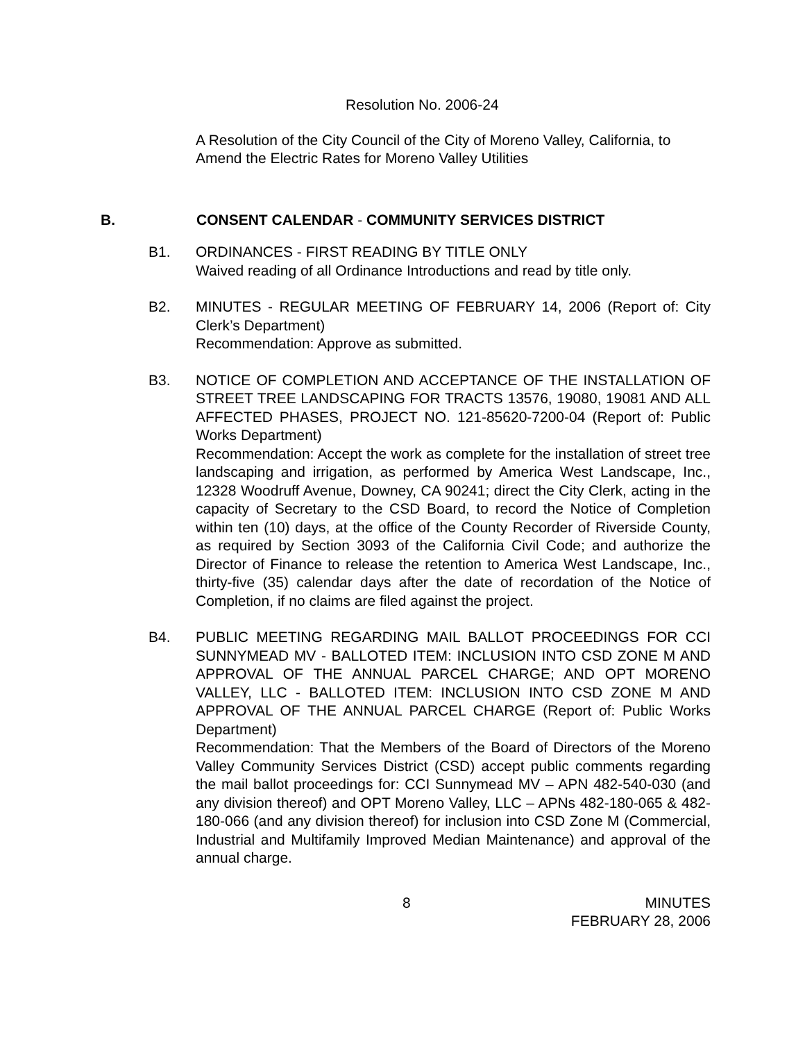Resolution No. 2006-24
A Resolution of the City Council of the City of Moreno Valley, California, to Amend the Electric Rates for Moreno Valley Utilities
B. CONSENT CALENDAR - COMMUNITY SERVICES DISTRICT
B1. ORDINANCES - FIRST READING BY TITLE ONLY
Waived reading of all Ordinance Introductions and read by title only.
B2. MINUTES - REGULAR MEETING OF FEBRUARY 14, 2006 (Report of: City Clerk’s Department)
Recommendation: Approve as submitted.
B3. NOTICE OF COMPLETION AND ACCEPTANCE OF THE INSTALLATION OF STREET TREE LANDSCAPING FOR TRACTS 13576, 19080, 19081 AND ALL AFFECTED PHASES, PROJECT NO. 121-85620-7200-04 (Report of: Public Works Department)
Recommendation: Accept the work as complete for the installation of street tree landscaping and irrigation, as performed by America West Landscape, Inc., 12328 Woodruff Avenue, Downey, CA 90241; direct the City Clerk, acting in the capacity of Secretary to the CSD Board, to record the Notice of Completion within ten (10) days, at the office of the County Recorder of Riverside County, as required by Section 3093 of the California Civil Code; and authorize the Director of Finance to release the retention to America West Landscape, Inc., thirty-five (35) calendar days after the date of recordation of the Notice of Completion, if no claims are filed against the project.
B4. PUBLIC MEETING REGARDING MAIL BALLOT PROCEEDINGS FOR CCI SUNNYMEAD MV - BALLOTED ITEM: INCLUSION INTO CSD ZONE M AND APPROVAL OF THE ANNUAL PARCEL CHARGE; AND OPT MORENO VALLEY, LLC - BALLOTED ITEM: INCLUSION INTO CSD ZONE M AND APPROVAL OF THE ANNUAL PARCEL CHARGE (Report of: Public Works Department)
Recommendation: That the Members of the Board of Directors of the Moreno Valley Community Services District (CSD) accept public comments regarding the mail ballot proceedings for: CCI Sunnymead MV – APN 482-540-030 (and any division thereof) and OPT Moreno Valley, LLC – APNs 482-180-065 & 482-180-066 (and any division thereof) for inclusion into CSD Zone M (Commercial, Industrial and Multifamily Improved Median Maintenance) and approval of the annual charge.
8 MINUTES
FEBRUARY 28, 2006